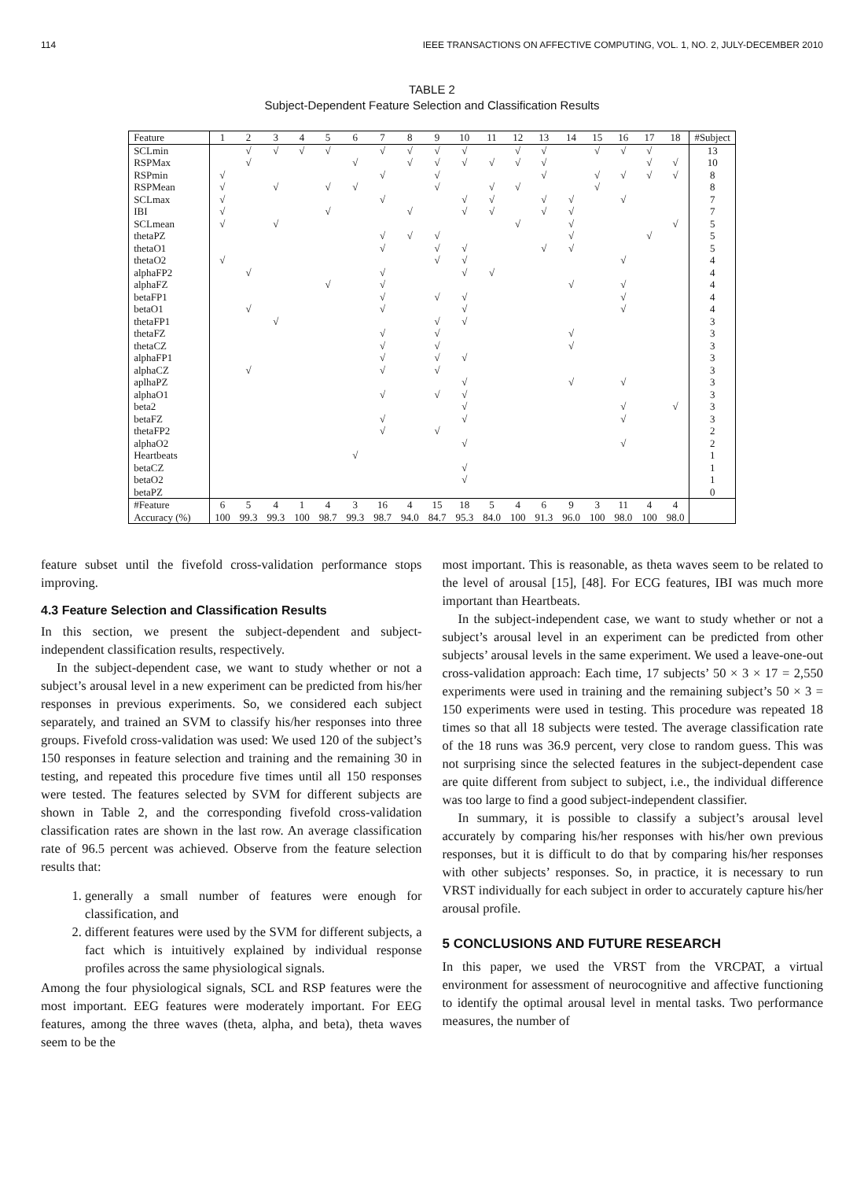114 IEEE TRANSACTIONS ON AFFECTIVE COMPUTING, VOL. 1, NO. 2, JULY-DECEMBER 2010
TABLE 2
Subject-Dependent Feature Selection and Classification Results
| Feature | 1 | 2 | 3 | 4 | 5 | 6 | 7 | 8 | 9 | 10 | 11 | 12 | 13 | 14 | 15 | 16 | 17 | 18 | #Subject |
| --- | --- | --- | --- | --- | --- | --- | --- | --- | --- | --- | --- | --- | --- | --- | --- | --- | --- | --- | --- |
| SCLmin | | √ | √ | √ | √ | | √ | √ | √ | √ | | √ | √ | | √ | √ | √ | | 13 |
| RSPMax | | √ | | | | √ | | √ | √ | √ | √ | √ | √ | | | | √ | √ | 10 |
| RSPmin | √ | | | | | | √ | | √ | | | | √ | | √ | √ | √ | √ | 8 |
| RSPMean | √ | | √ | | √ | √ | | | √ | | √ | √ | | | √ | | | | 8 |
| SCLmax | √ | | | | | | √ | | | √ | √ | | √ | √ | | √ | | | 7 |
| IBI | √ | | | | √ | | | √ | | √ | √ | | √ | √ | | | | | 7 |
| SCLmean | √ | | √ | | | | | | | | | √ | | √ | | | | √ | 5 |
| thetaPZ | | | | | | | √ | √ | √ | | | | | √ | | | √ | | 5 |
| thetaO1 | | | | | | | √ | | √ | √ | | | √ | √ | | | | | 5 |
| thetaO2 | √ | | | | | | | | √ | √ | | | | | | √ | | | 4 |
| alphaFP2 | | √ | | | | | √ | | | √ | √ | | | | | | | | 4 |
| alphaFZ | | | | | √ | | √ | | | | | | | √ | | √ | | | 4 |
| betaFP1 | | | | | | | √ | | √ | √ | | | | | | √ | | | 4 |
| betaO1 | | √ | | | | | √ | | | √ | | | | | | √ | | | 4 |
| thetaFP1 | | | √ | | | | | | √ | √ | | | | | | | | | 3 |
| thetaFZ | | | | | | | √ | | √ | | | | | √ | | | | | 3 |
| thetaCZ | | | | | | | √ | | √ | | | | | √ | | | | | 3 |
| alphaFP1 | | | | | | | √ | | √ | √ | | | | | | | | | 3 |
| alphaCZ | | √ | | | | | √ | | √ | | | | | | | | | | 3 |
| aplhaPZ | | | | | | | | | | √ | | | | √ | | √ | | | 3 |
| alphaO1 | | | | | | | √ | | √ | √ | | | | | | | | | 3 |
| beta2 | | | | | | | | | | √ | | | | | | √ | | √ | 3 |
| betaFZ | | | | | | | √ | | | √ | | | | | | √ | | | 3 |
| thetaFP2 | | | | | | | √ | | √ | | | | | | | | | | 2 |
| alphaO2 | | | | | | | | | | √ | | | | | | √ | | | 2 |
| Heartbeats | | | | | | √ | | | | | | | | | | | | | 1 |
| betaCZ | | | | | | | | | | √ | | | | | | | | | 1 |
| betaO2 | | | | | | | | | | √ | | | | | | | | | 1 |
| betaPZ | | | | | | | | | | | | | | | | | | | 0 |
| #Feature | 6 | 5 | 4 | 1 | 4 | 3 | 16 | 4 | 15 | 18 | 5 | 4 | 6 | 9 | 3 | 11 | 4 | 4 | |
| Accuracy (%) | 100 | 99.3 | 99.3 | 100 | 98.7 | 99.3 | 98.7 | 94.0 | 84.7 | 95.3 | 84.0 | 100 | 91.3 | 96.0 | 100 | 98.0 | 100 | 98.0 | |
feature subset until the fivefold cross-validation performance stops improving.
4.3 Feature Selection and Classification Results
In this section, we present the subject-dependent and subject-independent classification results, respectively.
In the subject-dependent case, we want to study whether or not a subject’s arousal level in a new experiment can be predicted from his/her responses in previous experiments. So, we considered each subject separately, and trained an SVM to classify his/her responses into three groups. Fivefold cross-validation was used: We used 120 of the subject’s 150 responses in feature selection and training and the remaining 30 in testing, and repeated this procedure five times until all 150 responses were tested. The features selected by SVM for different subjects are shown in Table 2, and the corresponding fivefold cross-validation classification rates are shown in the last row. An average classification rate of 96.5 percent was achieved. Observe from the feature selection results that:
1. generally a small number of features were enough for classification, and
2. different features were used by the SVM for different subjects, a fact which is intuitively explained by individual response profiles across the same physiological signals.
Among the four physiological signals, SCL and RSP features were the most important. EEG features were moderately important. For EEG features, among the three waves (theta, alpha, and beta), theta waves seem to be the
most important. This is reasonable, as theta waves seem to be related to the level of arousal [15], [48]. For ECG features, IBI was much more important than Heartbeats.
In the subject-independent case, we want to study whether or not a subject’s arousal level in an experiment can be predicted from other subjects’ arousal levels in the same experiment. We used a leave-one-out cross-validation approach: Each time, 17 subjects’ 50 × 3 × 17 = 2,550 experiments were used in training and the remaining subject’s 50 × 3 = 150 experiments were used in testing. This procedure was repeated 18 times so that all 18 subjects were tested. The average classification rate of the 18 runs was 36.9 percent, very close to random guess. This was not surprising since the selected features in the subject-dependent case are quite different from subject to subject, i.e., the individual difference was too large to find a good subject-independent classifier.
In summary, it is possible to classify a subject’s arousal level accurately by comparing his/her responses with his/her own previous responses, but it is difficult to do that by comparing his/her responses with other subjects’ responses. So, in practice, it is necessary to run VRST individually for each subject in order to accurately capture his/her arousal profile.
5 CONCLUSIONS AND FUTURE RESEARCH
In this paper, we used the VRST from the VRCPAT, a virtual environment for assessment of neurocognitive and affective functioning to identify the optimal arousal level in mental tasks. Two performance measures, the number of